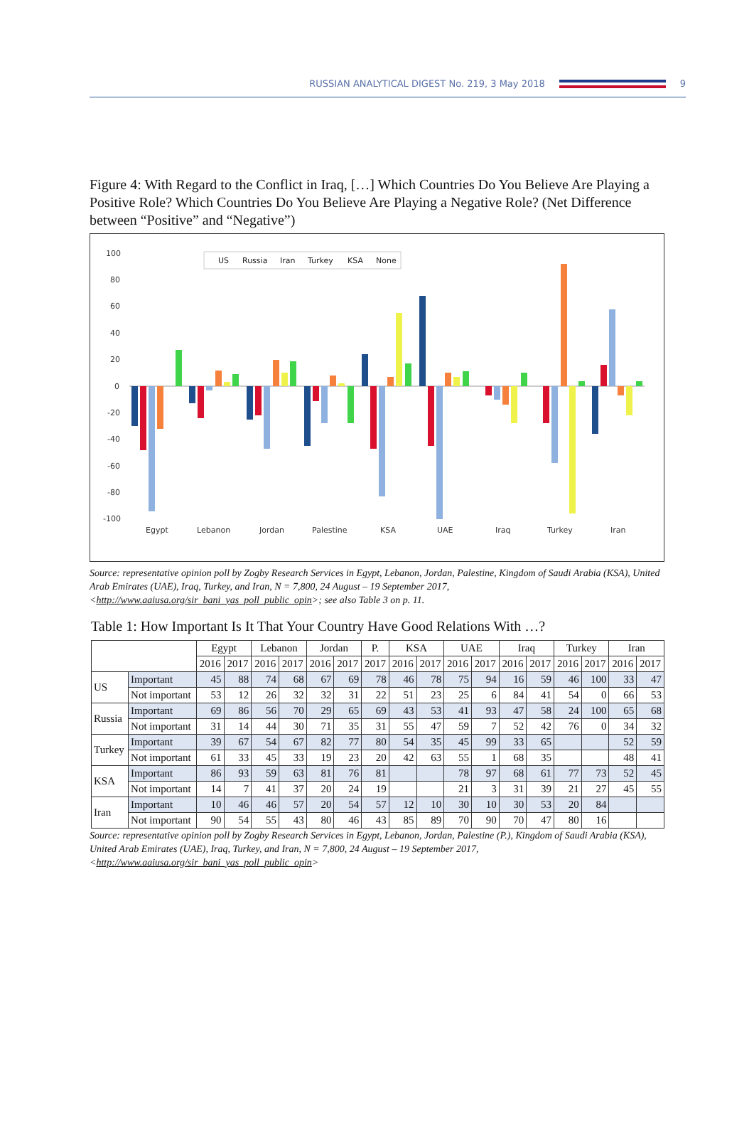RUSSIAN ANALYTICAL DIGEST No. 219, 3 May 2018 9
Figure 4: With Regard to the Conflict in Iraq, […] Which Countries Do You Believe Are Playing a Positive Role? Which Countries Do You Believe Are Playing a Negative Role? (Net Difference between “Positive” and “Negative”)
100
80
60
40
20
0
-20
-40
-60
-80
-100
Egypt
Lebanon
Jordan
Palestine
KSA
UAE
Iraq
Turkey
Iran
US
Russia
Iran
Turkey
KSA
None
Source: representative opinion poll by Zogby Research Services in Egypt, Lebanon, Jordan, Palestine, Kingdom of Saudi Arabia (KSA), United Arab Emirates (UAE), Iraq, Turkey, and Iran, N = 7,800, 24 August – 19 September 2017, <http://www.aaiusa.org/sir_bani_yas_poll_public_opin>; see also Table 3 on p. 11.
Table 1: How Important Is It That Your Country Have Good Relations With …?
| | | Egypt | | Lebanon | | Jordan | | P. | KSA | | UAE | | Iraq | | Turkey | | Iran | |
| --- | --- | --- | --- | --- | --- | --- | --- | --- | --- | --- | --- | --- | --- | --- | --- | --- | --- | --- |
| | | 2016 | 2017 | 2016 | 2017 | 2016 | 2017 | 2017 | 2016 | 2017 | 2016 | 2017 | 2016 | 2017 | 2016 | 2017 | 2016 | 2017 |
| US | Important | 45 | 88 | 74 | 68 | 67 | 69 | 78 | 46 | 78 | 75 | 94 | 16 | 59 | 46 | 100 | 33 | 47 |
| | Not important | 53 | 12 | 26 | 32 | 32 | 31 | 22 | 51 | 23 | 25 | 6 | 84 | 41 | 54 | 0 | 66 | 53 |
| Russia | Important | 69 | 86 | 56 | 70 | 29 | 65 | 69 | 43 | 53 | 41 | 93 | 47 | 58 | 24 | 100 | 65 | 68 |
| | Not important | 31 | 14 | 44 | 30 | 71 | 35 | 31 | 55 | 47 | 59 | 7 | 52 | 42 | 76 | 0 | 34 | 32 |
| Turkey | Important | 39 | 67 | 54 | 67 | 82 | 77 | 80 | 54 | 35 | 45 | 99 | 33 | 65 | | | 52 | 59 |
| | Not important | 61 | 33 | 45 | 33 | 19 | 23 | 20 | 42 | 63 | 55 | 1 | 68 | 35 | | | 48 | 41 |
| KSA | Important | 86 | 93 | 59 | 63 | 81 | 76 | 81 | | | 78 | 97 | 68 | 61 | 77 | 73 | 52 | 45 |
| | Not important | 14 | 7 | 41 | 37 | 20 | 24 | 19 | | | 21 | 3 | 31 | 39 | 21 | 27 | 45 | 55 |
| Iran | Important | 10 | 46 | 46 | 57 | 20 | 54 | 57 | 12 | 10 | 30 | 10 | 30 | 53 | 20 | 84 | | |
| | Not important | 90 | 54 | 55 | 43 | 80 | 46 | 43 | 85 | 89 | 70 | 90 | 70 | 47 | 80 | 16 | | |
Source: representative opinion poll by Zogby Research Services in Egypt, Lebanon, Jordan, Palestine (P.), Kingdom of Saudi Arabia (KSA), United Arab Emirates (UAE), Iraq, Turkey, and Iran, N = 7,800, 24 August – 19 September 2017, <http://www.aaiusa.org/sir_bani_yas_poll_public_opin>